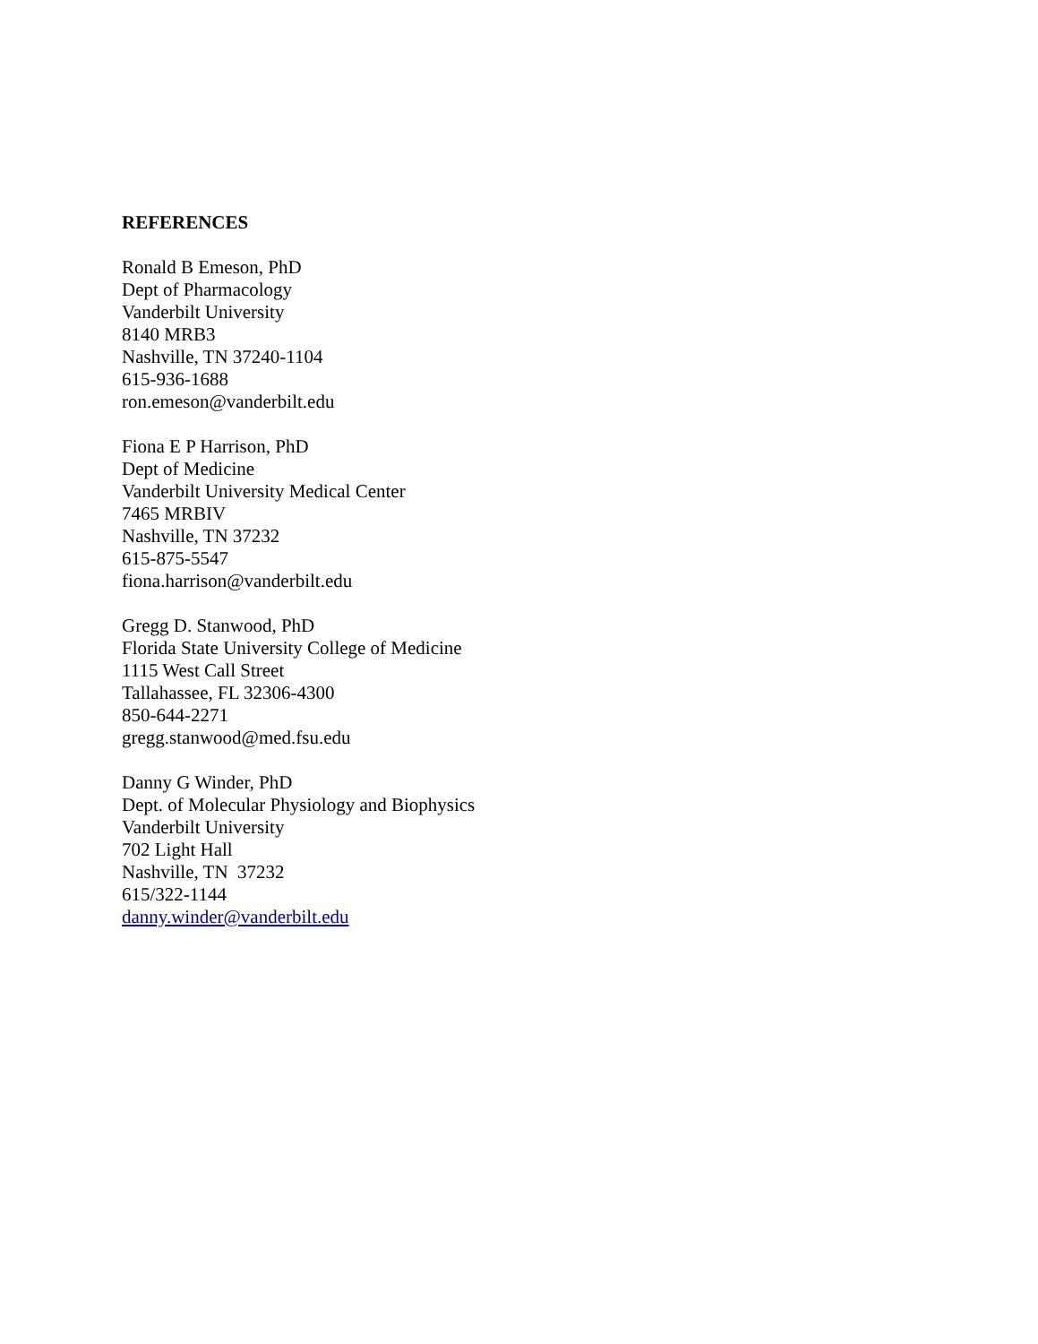REFERENCES
Ronald B Emeson, PhD
Dept of Pharmacology
Vanderbilt University
8140 MRB3
Nashville, TN 37240-1104
615-936-1688
ron.emeson@vanderbilt.edu
Fiona E P Harrison, PhD
Dept of Medicine
Vanderbilt University Medical Center
7465 MRBIV
Nashville, TN 37232
615-875-5547
fiona.harrison@vanderbilt.edu
Gregg D. Stanwood, PhD
Florida State University College of Medicine
1115 West Call Street
Tallahassee, FL 32306-4300
850-644-2271
gregg.stanwood@med.fsu.edu
Danny G Winder, PhD
Dept. of Molecular Physiology and Biophysics
Vanderbilt University
702 Light Hall
Nashville, TN 37232
615/322-1144
danny.winder@vanderbilt.edu